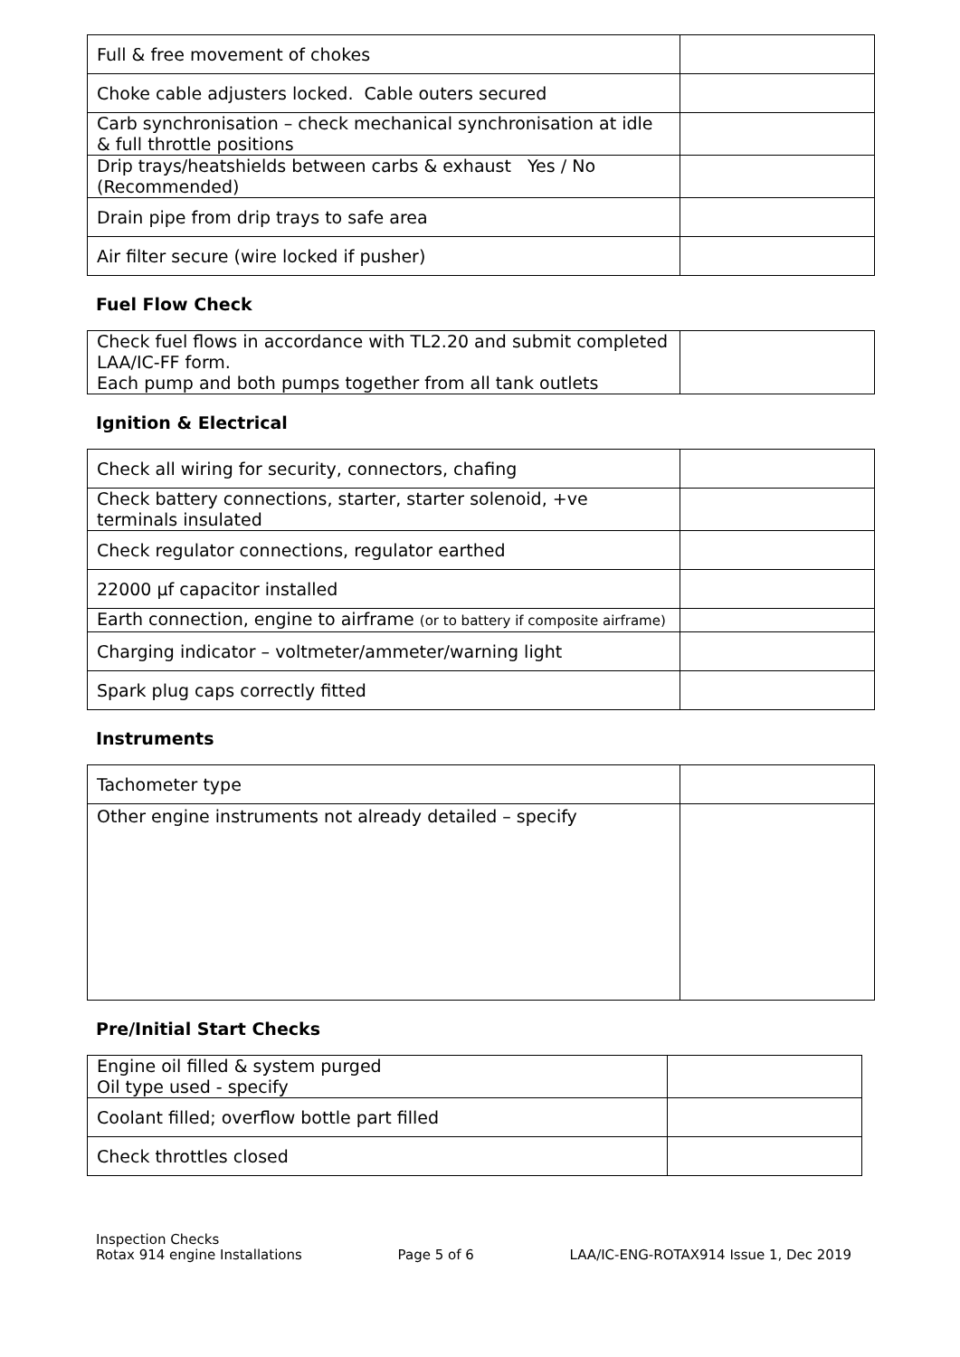| Full & free movement of chokes | |
| Choke cable adjusters locked. Cable outers secured | |
| Carb synchronisation – check mechanical synchronisation at idle & full throttle positions | |
| Drip trays/heatshields between carbs & exhaust Yes / No (Recommended) | |
| Drain pipe from drip trays to safe area | |
| Air filter secure (wire locked if pusher) | |
Fuel Flow Check
| Check fuel flows in accordance with TL2.20 and submit completed LAA/IC-FF form. Each pump and both pumps together from all tank outlets | |
Ignition & Electrical
| Check all wiring for security, connectors, chafing | |
| Check battery connections, starter, starter solenoid, +ve terminals insulated | |
| Check regulator connections, regulator earthed | |
| 22000 µf capacitor installed | |
| Earth connection, engine to airframe (or to battery if composite airframe) | |
| Charging indicator – voltmeter/ammeter/warning light | |
| Spark plug caps correctly fitted | |
Instruments
| Tachometer type | |
| Other engine instruments not already detailed – specify | |
Pre/Initial Start Checks
| Engine oil filled & system purged Oil type used - specify | |
| Coolant filled; overflow bottle part filled | |
| Check throttles closed | |
Inspection Checks
Rotax 914 engine Installations
Page 5 of 6
LAA/IC-ENG-ROTAX914 Issue 1, Dec 2019